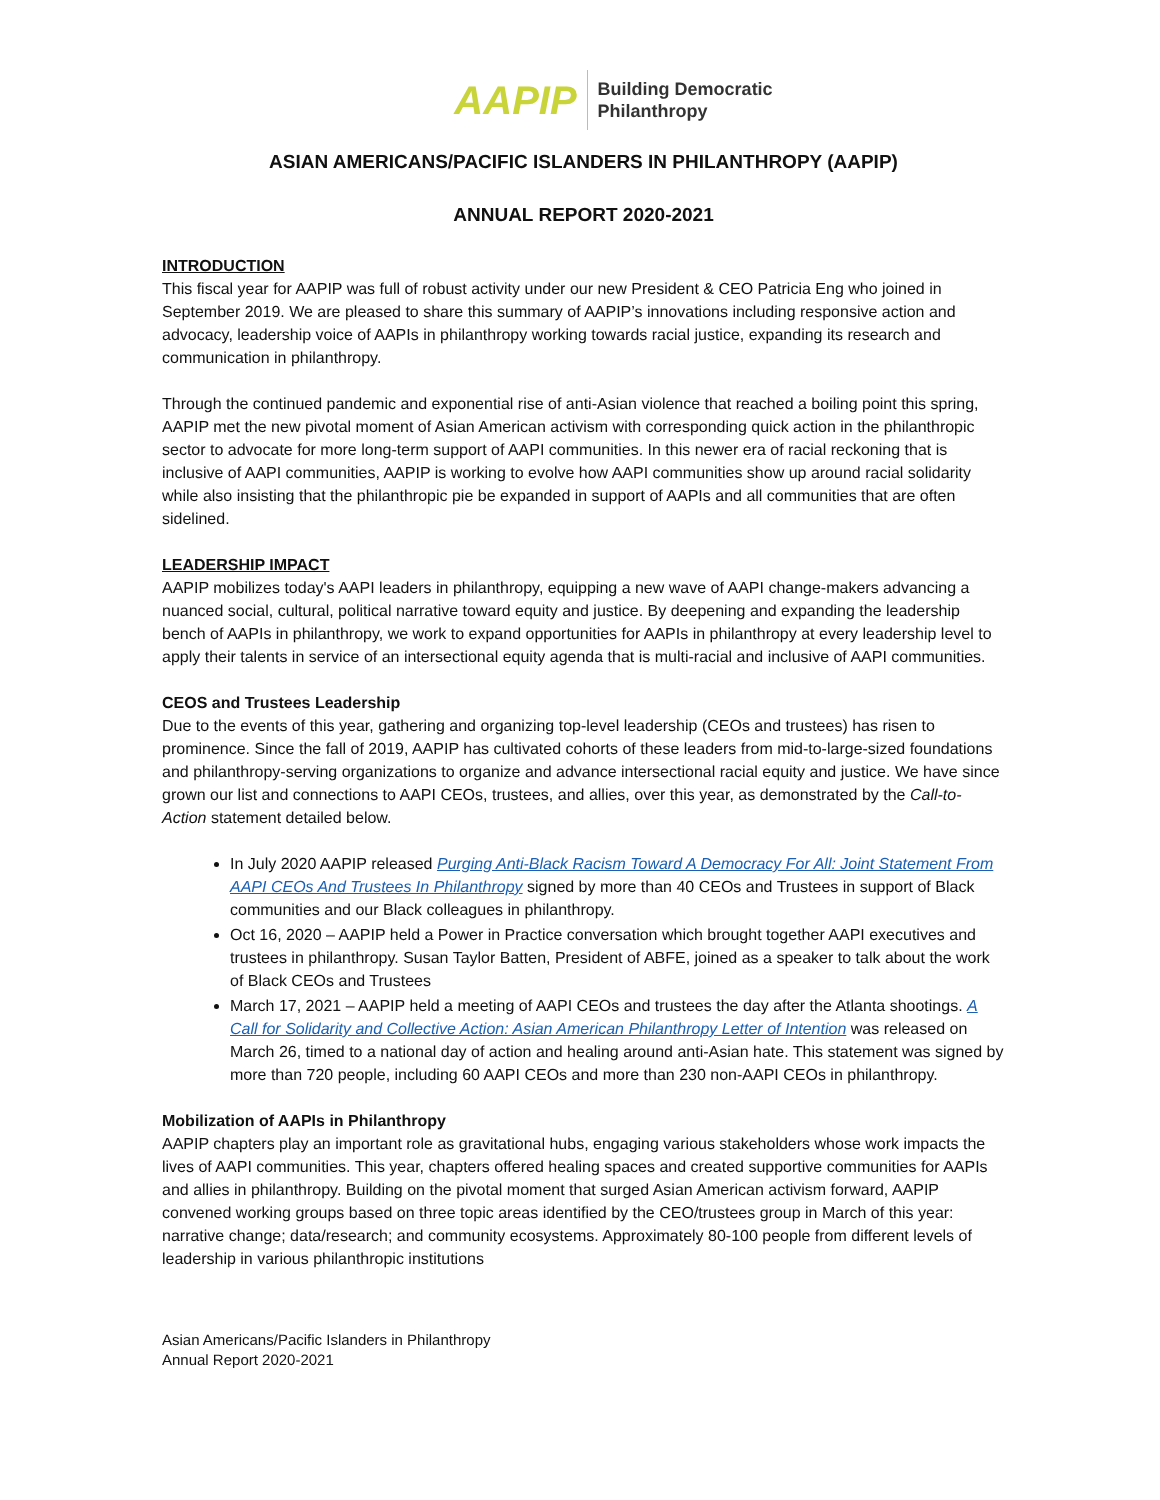AAPIP Building Democratic
Philanthropy
ASIAN AMERICANS/PACIFIC ISLANDERS IN PHILANTHROPY (AAPIP)
ANNUAL REPORT 2020-2021
INTRODUCTION
This fiscal year for AAPIP was full of robust activity under our new President & CEO Patricia Eng who joined in September 2019. We are pleased to share this summary of AAPIP’s innovations including responsive action and advocacy, leadership voice of AAPIs in philanthropy working towards racial justice, expanding its research and communication in philanthropy.
Through the continued pandemic and exponential rise of anti-Asian violence that reached a boiling point this spring, AAPIP met the new pivotal moment of Asian American activism with corresponding quick action in the philanthropic sector to advocate for more long-term support of AAPI communities. In this newer era of racial reckoning that is inclusive of AAPI communities, AAPIP is working to evolve how AAPI communities show up around racial solidarity while also insisting that the philanthropic pie be expanded in support of AAPIs and all communities that are often sidelined.
LEADERSHIP IMPACT
AAPIP mobilizes today's AAPI leaders in philanthropy, equipping a new wave of AAPI change-makers advancing a nuanced social, cultural, political narrative toward equity and justice. By deepening and expanding the leadership bench of AAPIs in philanthropy, we work to expand opportunities for AAPIs in philanthropy at every leadership level to apply their talents in service of an intersectional equity agenda that is multi-racial and inclusive of AAPI communities.
CEOS and Trustees Leadership
Due to the events of this year, gathering and organizing top-level leadership (CEOs and trustees) has risen to prominence. Since the fall of 2019, AAPIP has cultivated cohorts of these leaders from mid-to-large-sized foundations and philanthropy-serving organizations to organize and advance intersectional racial equity and justice. We have since grown our list and connections to AAPI CEOs, trustees, and allies, over this year, as demonstrated by the Call-to-Action statement detailed below.
In July 2020 AAPIP released Purging Anti-Black Racism Toward A Democracy For All: Joint Statement From AAPI CEOs And Trustees In Philanthropy signed by more than 40 CEOs and Trustees in support of Black communities and our Black colleagues in philanthropy.
Oct 16, 2020 – AAPIP held a Power in Practice conversation which brought together AAPI executives and trustees in philanthropy. Susan Taylor Batten, President of ABFE, joined as a speaker to talk about the work of Black CEOs and Trustees
March 17, 2021 – AAPIP held a meeting of AAPI CEOs and trustees the day after the Atlanta shootings. A Call for Solidarity and Collective Action: Asian American Philanthropy Letter of Intention was released on March 26, timed to a national day of action and healing around anti-Asian hate. This statement was signed by more than 720 people, including 60 AAPI CEOs and more than 230 non-AAPI CEOs in philanthropy.
Mobilization of AAPIs in Philanthropy
AAPIP chapters play an important role as gravitational hubs, engaging various stakeholders whose work impacts the lives of AAPI communities. This year, chapters offered healing spaces and created supportive communities for AAPIs and allies in philanthropy. Building on the pivotal moment that surged Asian American activism forward, AAPIP convened working groups based on three topic areas identified by the CEO/trustees group in March of this year: narrative change; data/research; and community ecosystems. Approximately 80-100 people from different levels of leadership in various philanthropic institutions
Asian Americans/Pacific Islanders in Philanthropy
Annual Report 2020-2021